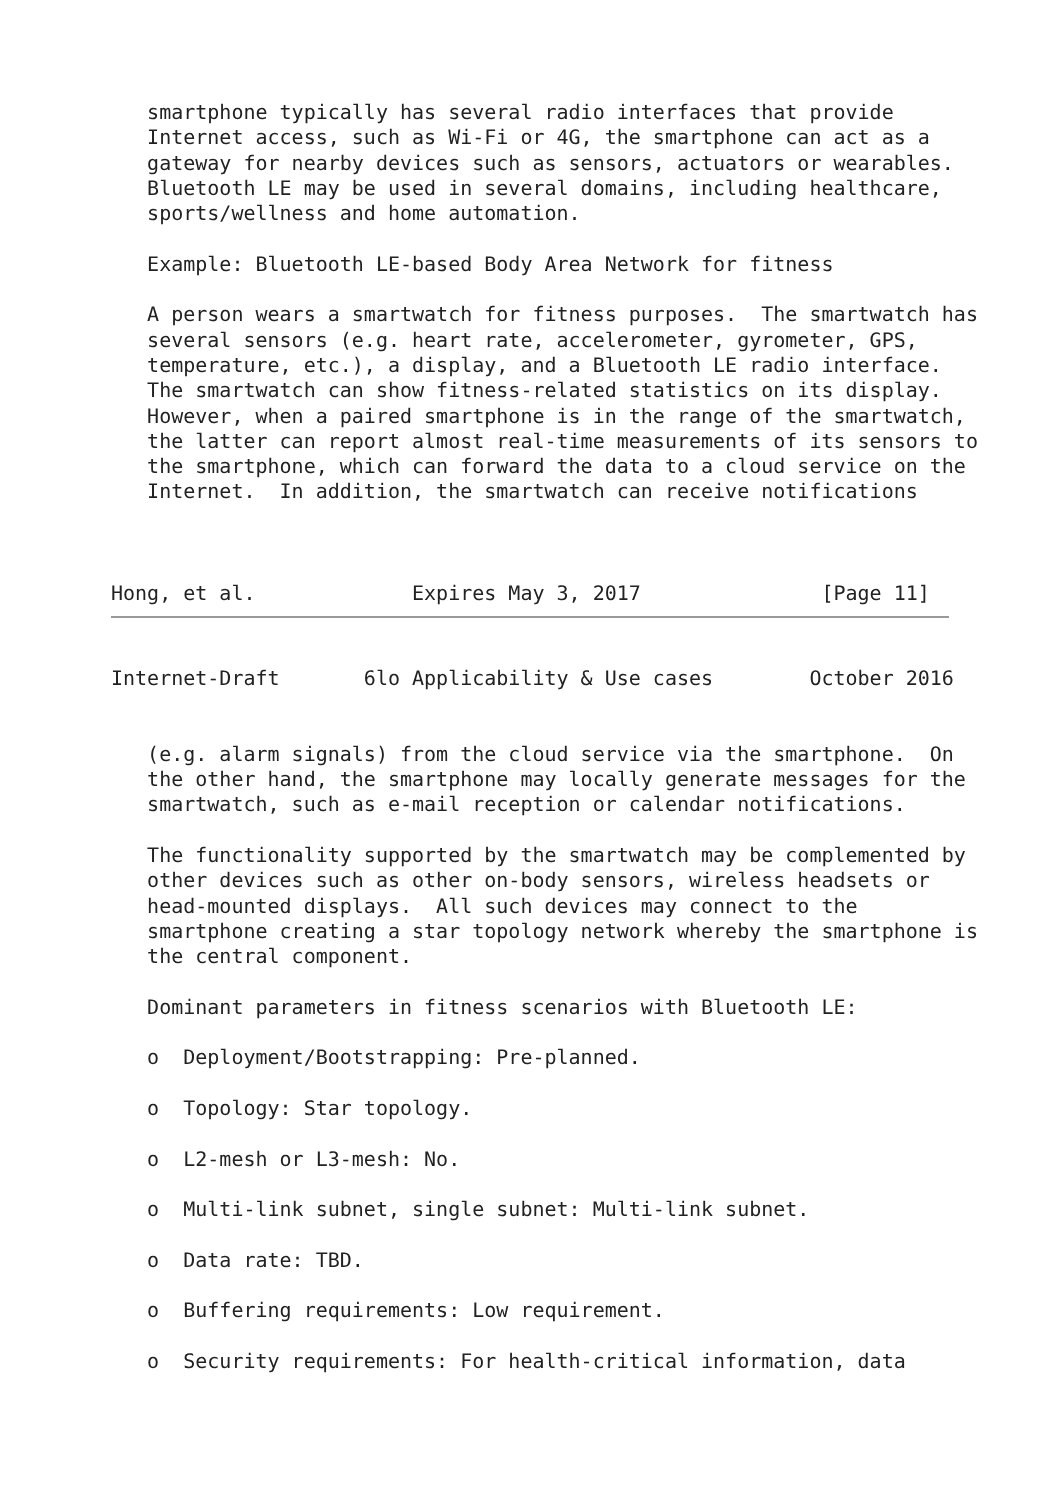smartphone typically has several radio interfaces that provide
   Internet access, such as Wi-Fi or 4G, the smartphone can act as a
   gateway for nearby devices such as sensors, actuators or wearables.
   Bluetooth LE may be used in several domains, including healthcare,
   sports/wellness and home automation.

   Example: Bluetooth LE-based Body Area Network for fitness

   A person wears a smartwatch for fitness purposes.  The smartwatch has
   several sensors (e.g. heart rate, accelerometer, gyrometer, GPS,
   temperature, etc.), a display, and a Bluetooth LE radio interface.
   The smartwatch can show fitness-related statistics on its display.
   However, when a paired smartphone is in the range of the smartwatch,
   the latter can report almost real-time measurements of its sensors to
   the smartphone, which can forward the data to a cloud service on the
   Internet.  In addition, the smartwatch can receive notifications



Hong, et al.             Expires May 3, 2017               [Page 11]
Internet-Draft       6lo Applicability & Use cases        October 2016


   (e.g. alarm signals) from the cloud service via the smartphone.  On
   the other hand, the smartphone may locally generate messages for the
   smartwatch, such as e-mail reception or calendar notifications.

   The functionality supported by the smartwatch may be complemented by
   other devices such as other on-body sensors, wireless headsets or
   head-mounted displays.  All such devices may connect to the
   smartphone creating a star topology network whereby the smartphone is
   the central component.

   Dominant parameters in fitness scenarios with Bluetooth LE:

   o  Deployment/Bootstrapping: Pre-planned.

   o  Topology: Star topology.

   o  L2-mesh or L3-mesh: No.

   o  Multi-link subnet, single subnet: Multi-link subnet.

   o  Data rate: TBD.

   o  Buffering requirements: Low requirement.

   o  Security requirements: For health-critical information, data